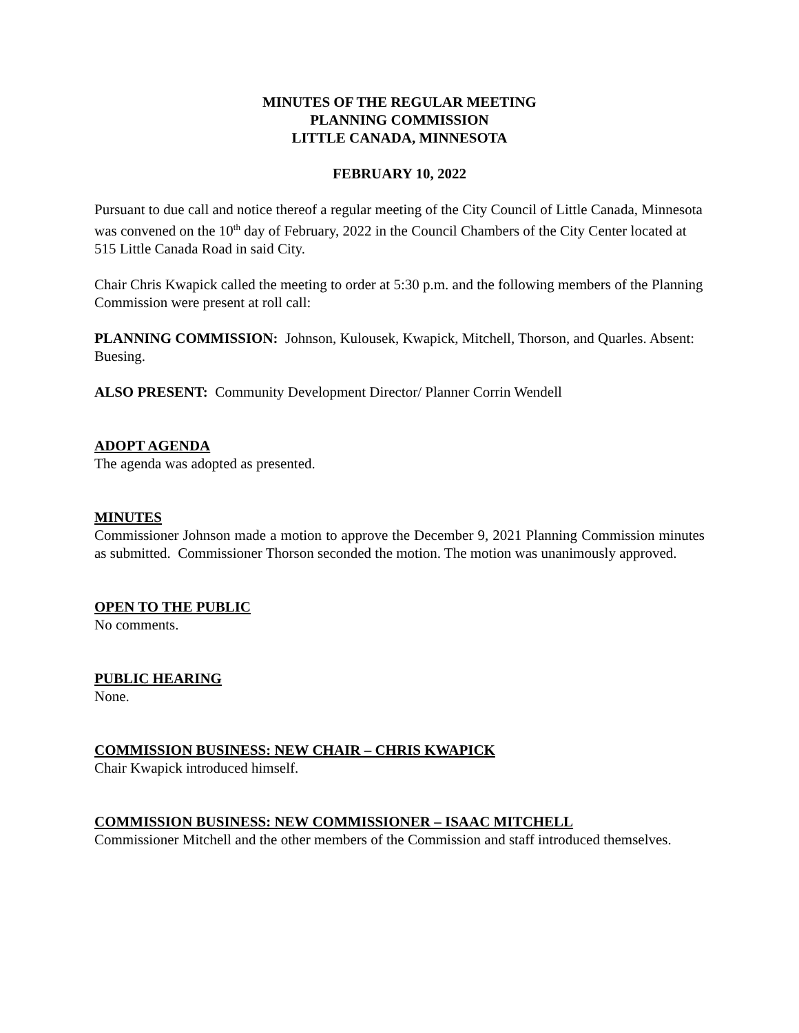MINUTES OF THE REGULAR MEETING
PLANNING COMMISSION
LITTLE CANADA, MINNESOTA
FEBRUARY 10, 2022
Pursuant to due call and notice thereof a regular meeting of the City Council of Little Canada, Minnesota was convened on the 10<sup>th</sup> day of February, 2022 in the Council Chambers of the City Center located at 515 Little Canada Road in said City.
Chair Chris Kwapick called the meeting to order at 5:30 p.m. and the following members of the Planning Commission were present at roll call:
PLANNING COMMISSION: Johnson, Kulousek, Kwapick, Mitchell, Thorson, and Quarles. Absent: Buesing.
ALSO PRESENT: Community Development Director/ Planner Corrin Wendell
ADOPT AGENDA
The agenda was adopted as presented.
MINUTES
Commissioner Johnson made a motion to approve the December 9, 2021 Planning Commission minutes as submitted. Commissioner Thorson seconded the motion. The motion was unanimously approved.
OPEN TO THE PUBLIC
No comments.
PUBLIC HEARING
None.
COMMISSION BUSINESS: NEW CHAIR – CHRIS KWAPICK
Chair Kwapick introduced himself.
COMMISSION BUSINESS: NEW COMMISSIONER – ISAAC MITCHELL
Commissioner Mitchell and the other members of the Commission and staff introduced themselves.